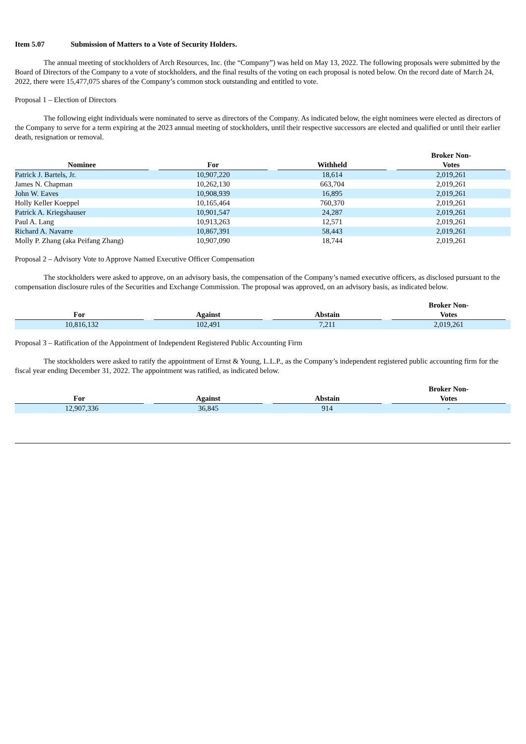Item 5.07 Submission of Matters to a Vote of Security Holders.
The annual meeting of stockholders of Arch Resources, Inc. (the “Company”) was held on May 13, 2022. The following proposals were submitted by the Board of Directors of the Company to a vote of stockholders, and the final results of the voting on each proposal is noted below. On the record date of March 24, 2022, there were 15,477,075 shares of the Company’s common stock outstanding and entitled to vote.
Proposal 1 – Election of Directors
The following eight individuals were nominated to serve as directors of the Company. As indicated below, the eight nominees were elected as directors of the Company to serve for a term expiring at the 2023 annual meeting of stockholders, until their respective successors are elected and qualified or until their earlier death, resignation or removal.
| Nominee | For | Withheld | Broker Non- Votes |
| --- | --- | --- | --- |
| Patrick J. Bartels, Jr. | 10,907,220 | 18,614 | 2,019,261 |
| James N. Chapman | 10,262,130 | 663,704 | 2,019,261 |
| John W. Eaves | 10,908,939 | 16,895 | 2,019,261 |
| Holly Keller Koeppel | 10,165,464 | 760,370 | 2,019,261 |
| Patrick A. Kriegshauser | 10,901,547 | 24,287 | 2,019,261 |
| Paul A. Lang | 10,913,263 | 12,571 | 2,019,261 |
| Richard A. Navarre | 10,867,391 | 58,443 | 2,019,261 |
| Molly P. Zhang (aka Peifang Zhang) | 10,907,090 | 18,744 | 2,019,261 |
Proposal 2 – Advisory Vote to Approve Named Executive Officer Compensation
The stockholders were asked to approve, on an advisory basis, the compensation of the Company’s named executive officers, as disclosed pursuant to the compensation disclosure rules of the Securities and Exchange Commission. The proposal was approved, on an advisory basis, as indicated below.
| For | Against | Abstain | Broker Non- Votes |
| --- | --- | --- | --- |
| 10,816,132 | 102,491 | 7,211 | 2,019,261 |
Proposal 3 – Ratification of the Appointment of Independent Registered Public Accounting Firm
The stockholders were asked to ratify the appointment of Ernst & Young, L.L.P., as the Company’s independent registered public accounting firm for the fiscal year ending December 31, 2022. The appointment was ratified, as indicated below.
| For | Against | Abstain | Broker Non- Votes |
| --- | --- | --- | --- |
| 12,907,336 | 36,845 | 914 | - |